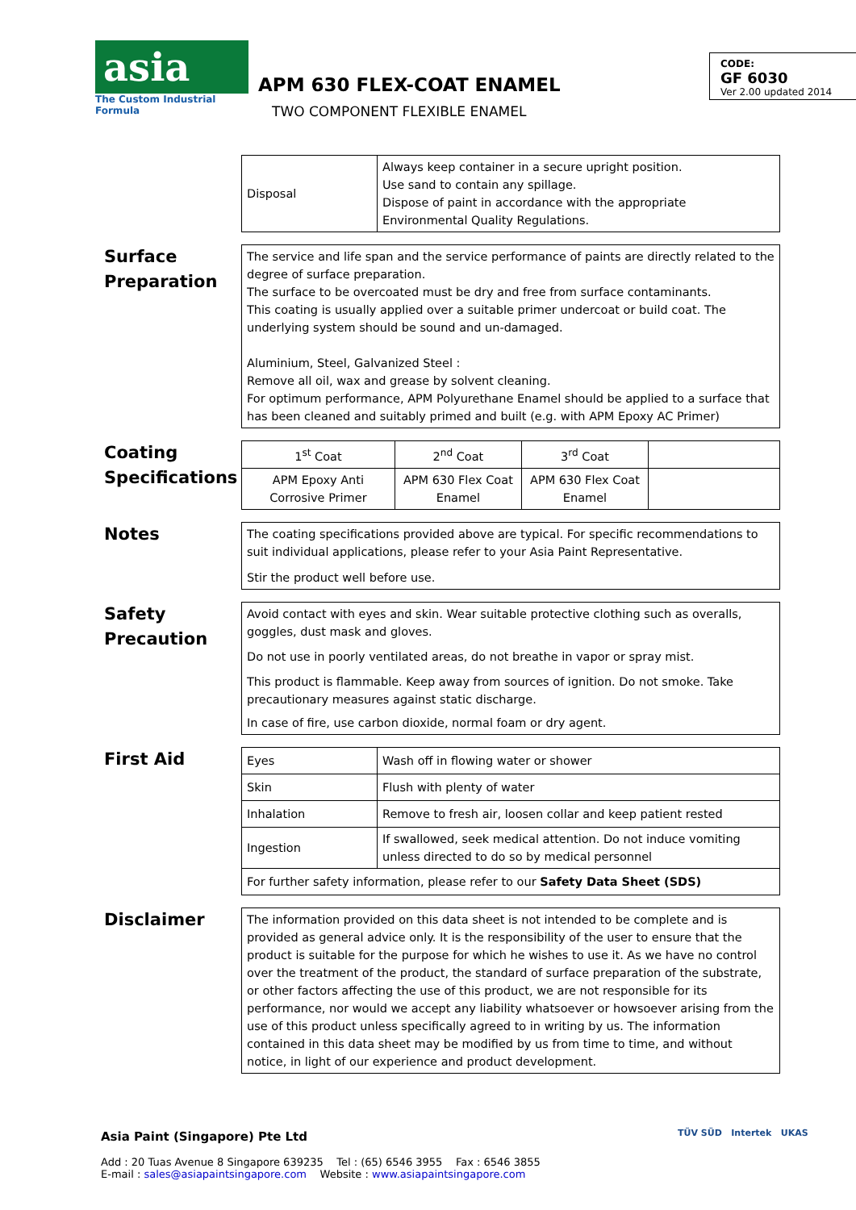asia
The Custom Industrial Formula
APM 630 FLEX-COAT ENAMEL
TWO COMPONENT FLEXIBLE ENAMEL
CODE:
GF 6030
Ver 2.00 updated 2014
| Disposal | Always keep container in a secure upright position. Use sand to contain any spillage. Dispose of paint in accordance with the appropriate Environmental Quality Regulations. |
Surface Preparation
| The service and life span and the service performance of paints are directly related to the degree of surface preparation. The surface to be overcoated must be dry and free from surface contaminants. This coating is usually applied over a suitable primer undercoat or build coat. The underlying system should be sound and un-damaged. Aluminium, Steel, Galvanized Steel : Remove all oil, wax and grease by solvent cleaning. For optimum performance, APM Polyurethane Enamel should be applied to a surface that has been cleaned and suitably primed and built (e.g. with APM Epoxy AC Primer) |
Coating Specifications
| 1<sup>st</sup> Coat | 2<sup>nd</sup> Coat | 3<sup>rd</sup> Coat | |
| APM Epoxy Anti Corrosive Primer | APM 630 Flex Coat Enamel | APM 630 Flex Coat Enamel | |
Notes
| The coating specifications provided above are typical. For specific recommendations to suit individual applications, please refer to your Asia Paint Representative. Stir the product well before use. |
Safety Precaution
| Avoid contact with eyes and skin. Wear suitable protective clothing such as overalls, goggles, dust mask and gloves. Do not use in poorly ventilated areas, do not breathe in vapor or spray mist. This product is flammable. Keep away from sources of ignition. Do not smoke. Take precautionary measures against static discharge. In case of fire, use carbon dioxide, normal foam or dry agent. |
First Aid
| Eyes | Wash off in flowing water or shower |
| Skin | Flush with plenty of water |
| Inhalation | Remove to fresh air, loosen collar and keep patient rested |
| Ingestion | If swallowed, seek medical attention. Do not induce vomiting unless directed to do so by medical personnel |
| For further safety information, please refer to our Safety Data Sheet (SDS) | |
Disclaimer
| The information provided on this data sheet is not intended to be complete and is provided as general advice only. It is the responsibility of the user to ensure that the product is suitable for the purpose for which he wishes to use it. As we have no control over the treatment of the product, the standard of surface preparation of the substrate, or other factors affecting the use of this product, we are not responsible for its performance, nor would we accept any liability whatsoever or howsoever arising from the use of this product unless specifically agreed to in writing by us. The information contained in this data sheet may be modified by us from time to time, and without notice, in light of our experience and product development. |
Asia Paint (Singapore) Pte Ltd
Add : 20 Tuas Avenue 8 Singapore 639235 Tel : (65) 6546 3955 Fax : 6546 3855
E-mail : sales@asiapaintsingapore.com Website : www.asiapaintsingapore.com
TÜV SÜD Intertek UKAS